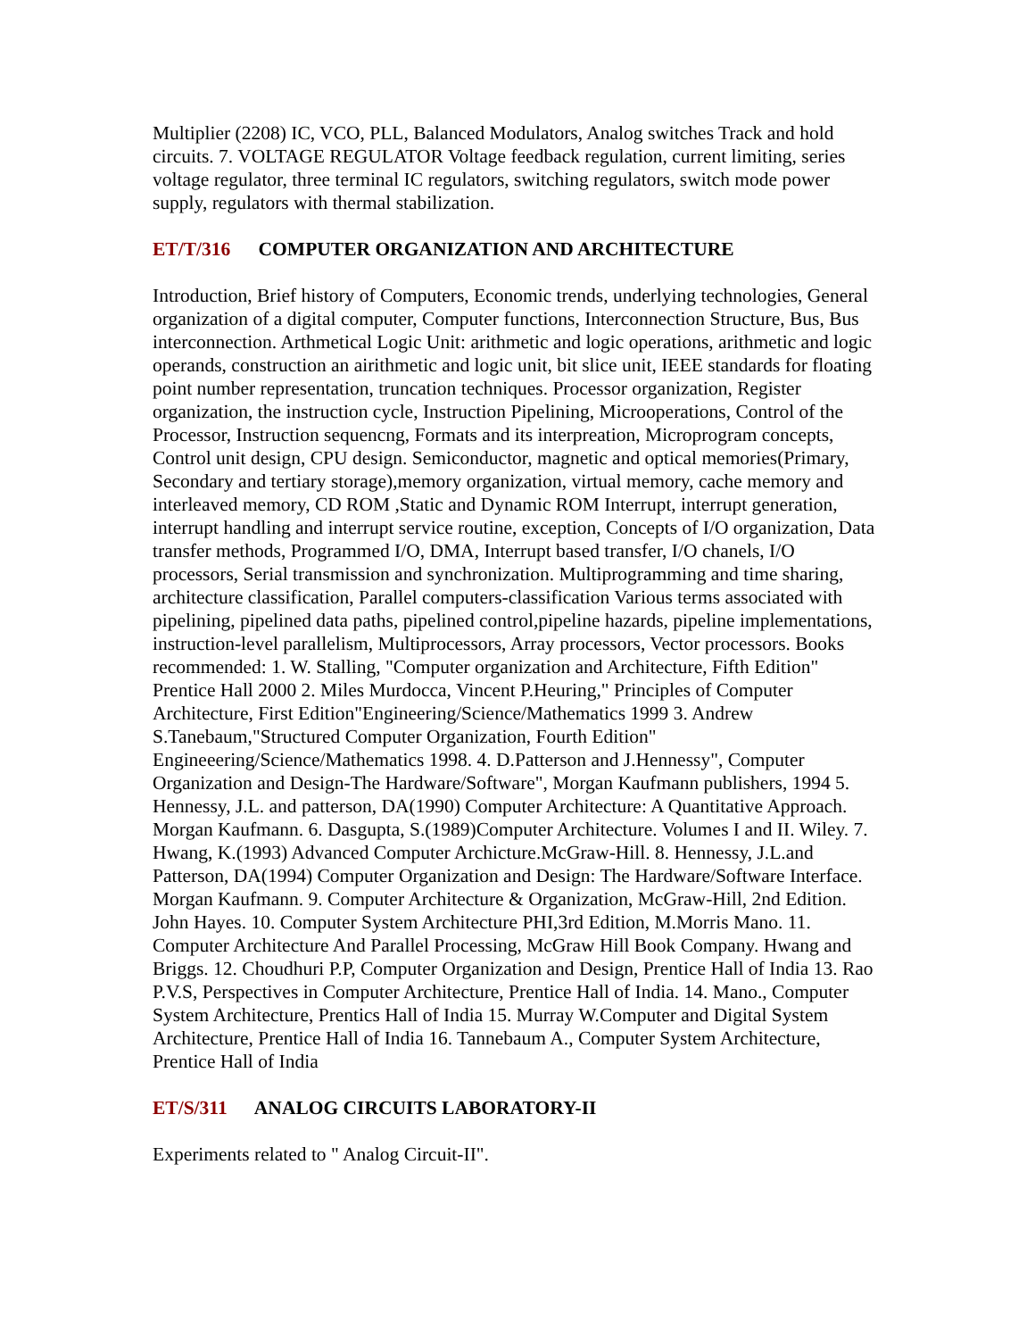Multiplier (2208) IC, VCO, PLL, Balanced Modulators, Analog switches Track and hold circuits. 7. VOLTAGE REGULATOR Voltage feedback regulation, current limiting, series voltage regulator, three terminal IC regulators, switching regulators, switch mode power supply, regulators with thermal stabilization.
ET/T/316 COMPUTER ORGANIZATION AND ARCHITECTURE
Introduction, Brief history of Computers, Economic trends, underlying technologies, General organization of a digital computer, Computer functions, Interconnection Structure, Bus, Bus interconnection. Arthmetical Logic Unit: arithmetic and logic operations, arithmetic and logic operands, construction an airithmetic and logic unit, bit slice unit, IEEE standards for floating point number representation, truncation techniques. Processor organization, Register organization, the instruction cycle, Instruction Pipelining, Microoperations, Control of the Processor, Instruction sequencng, Formats and its interpreation, Microprogram concepts, Control unit design, CPU design. Semiconductor, magnetic and optical memories(Primary, Secondary and tertiary storage),memory organization, virtual memory, cache memory and interleaved memory, CD ROM ,Static and Dynamic ROM Interrupt, interrupt generation, interrupt handling and interrupt service routine, exception, Concepts of I/O organization, Data transfer methods, Programmed I/O, DMA, Interrupt based transfer, I/O chanels, I/O processors, Serial transmission and synchronization. Multiprogramming and time sharing, architecture classification, Parallel computers-classification Various terms associated with pipelining, pipelined data paths, pipelined control,pipeline hazards, pipeline implementations, instruction-level parallelism, Multiprocessors, Array processors, Vector processors. Books recommended: 1. W. Stalling, "Computer organization and Architecture, Fifth Edition" Prentice Hall 2000 2. Miles Murdocca, Vincent P.Heuring," Principles of Computer Architecture, First Edition"Engineering/Science/Mathematics 1999 3. Andrew S.Tanebaum,"Structured Computer Organization, Fourth Edition" Engineeering/Science/Mathematics 1998. 4. D.Patterson and J.Hennessy", Computer Organization and Design-The Hardware/Software", Morgan Kaufmann publishers, 1994 5. Hennessy, J.L. and patterson, DA(1990) Computer Architecture: A Quantitative Approach. Morgan Kaufmann. 6. Dasgupta, S.(1989)Computer Architecture. Volumes I and II. Wiley. 7. Hwang, K.(1993) Advanced Computer Archicture.McGraw-Hill. 8. Hennessy, J.L.and Patterson, DA(1994) Computer Organization and Design: The Hardware/Software Interface. Morgan Kaufmann. 9. Computer Architecture & Organization, McGraw-Hill, 2nd Edition. John Hayes. 10. Computer System Architecture PHI,3rd Edition, M.Morris Mano. 11. Computer Architecture And Parallel Processing, McGraw Hill Book Company. Hwang and Briggs. 12. Choudhuri P.P, Computer Organization and Design, Prentice Hall of India 13. Rao P.V.S, Perspectives in Computer Architecture, Prentice Hall of India. 14. Mano., Computer System Architecture, Prentics Hall of India 15. Murray W.Computer and Digital System Architecture, Prentice Hall of India 16. Tannebaum A., Computer System Architecture, Prentice Hall of India
ET/S/311 ANALOG CIRCUITS LABORATORY-II
Experiments related to " Analog Circuit-II".